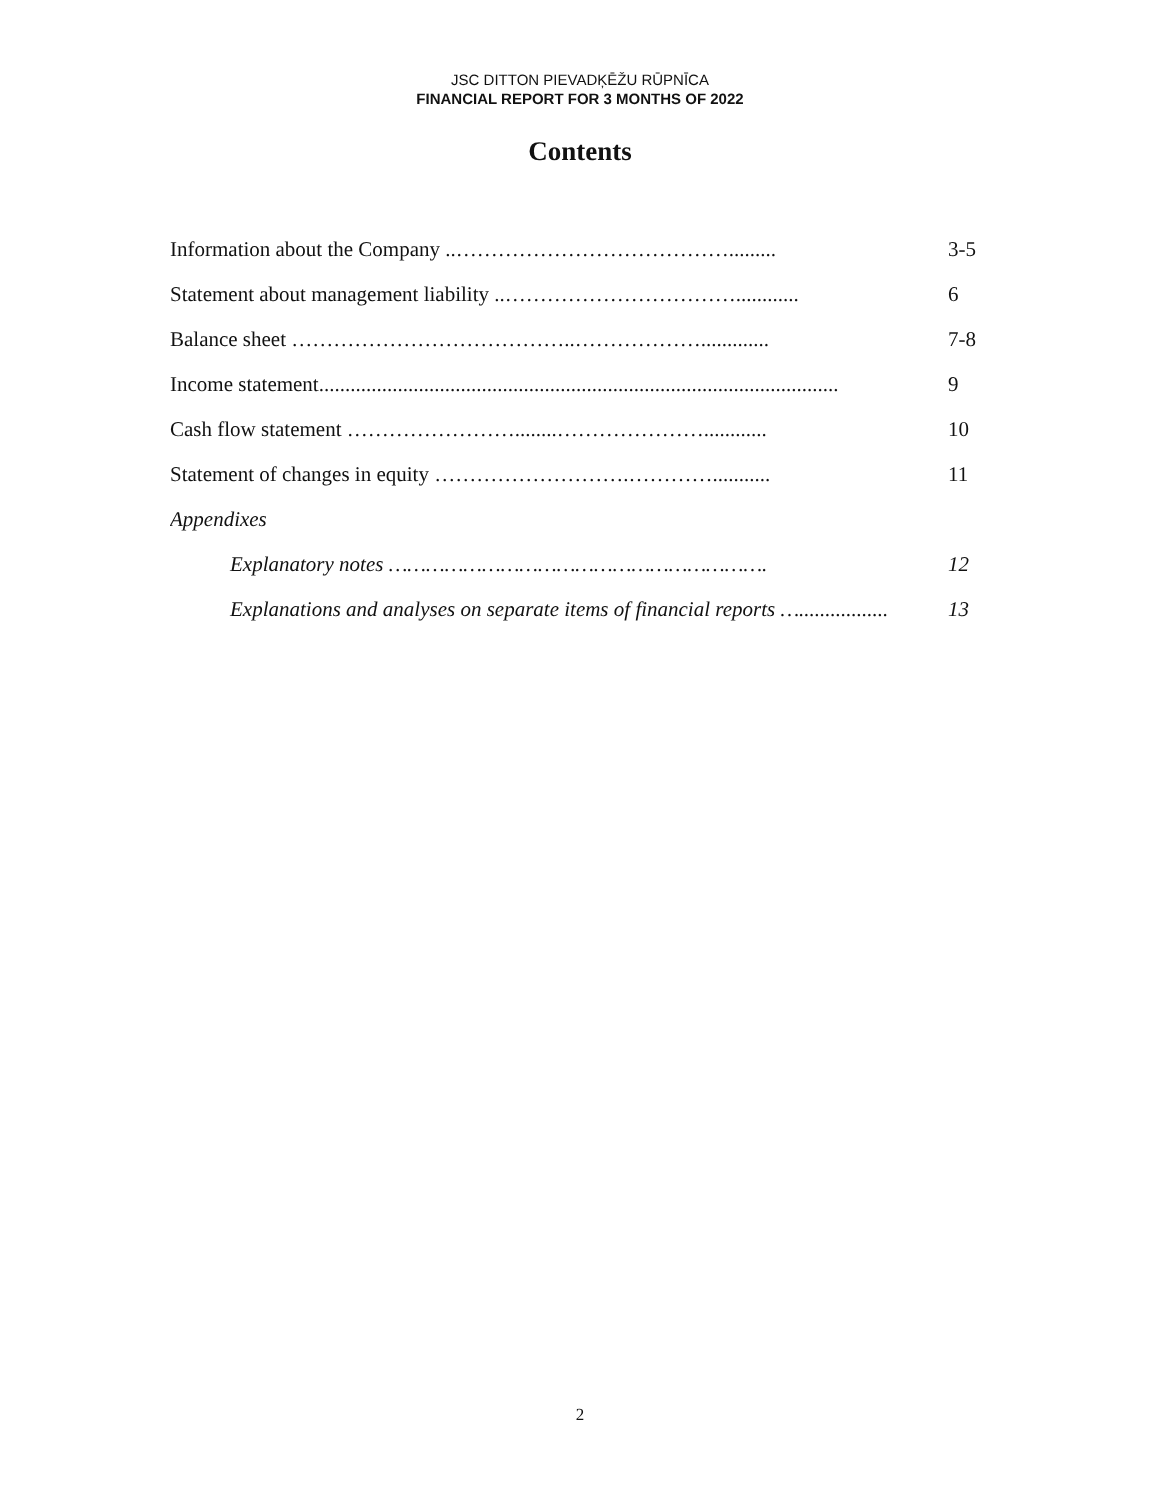JSC DITTON PIEVADĶĒŽU RŪPNĪCA
FINANCIAL REPORT FOR 3 MONTHS OF 2022
Contents
Information about the Company ..…………………………………......... 3-5
Statement about management liability ..……………………………............ 6
Balance sheet …………………………………..………………............. 7-8
Income statement................................................................................................... 9
Cash flow statement ……………………........…………………............ 10
Statement of changes in equity ……………………….…………........... 11
Appendixes
Explanatory notes ……………………………………………………. 12
Explanations and analyses on separate items of financial reports …................. 13
2